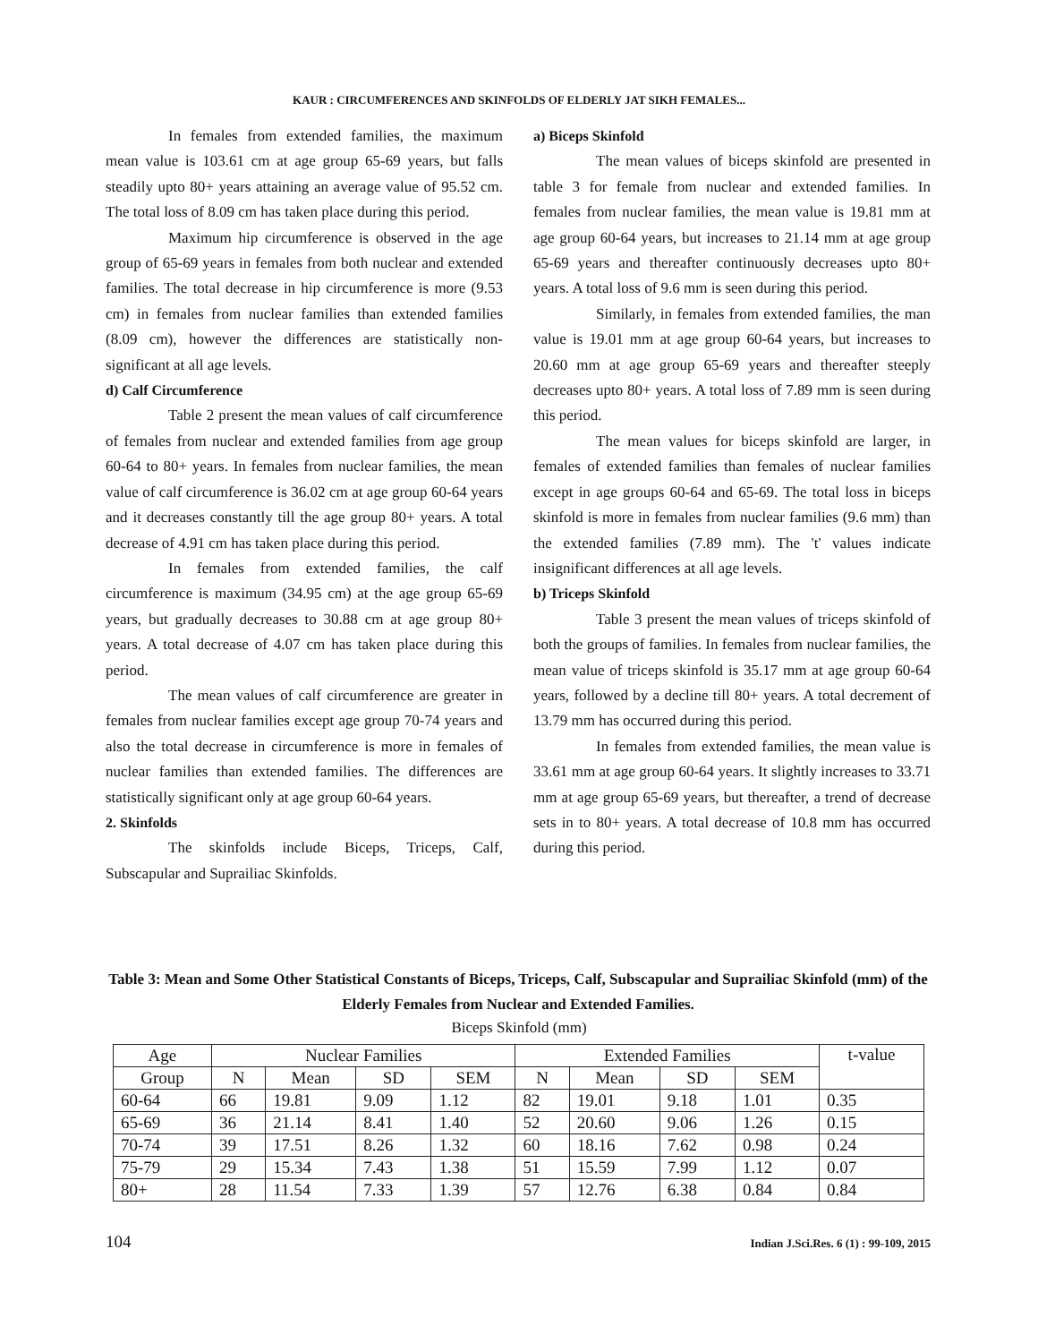KAUR : CIRCUMFERENCES AND SKINFOLDS OF ELDERLY JAT SIKH FEMALES...
In females from extended families, the maximum mean value is 103.61 cm at age group 65-69 years, but falls steadily upto 80+ years attaining an average value of 95.52 cm. The total loss of 8.09 cm has taken place during this period.
Maximum hip circumference is observed in the age group of 65-69 years in females from both nuclear and extended families. The total decrease in hip circumference is more (9.53 cm) in females from nuclear families than extended families (8.09 cm), however the differences are statistically non-significant at all age levels.
d) Calf Circumference
Table 2 present the mean values of calf circumference of females from nuclear and extended families from age group 60-64 to 80+ years. In females from nuclear families, the mean value of calf circumference is 36.02 cm at age group 60-64 years and it decreases constantly till the age group 80+ years. A total decrease of 4.91 cm has taken place during this period.
In females from extended families, the calf circumference is maximum (34.95 cm) at the age group 65-69 years, but gradually decreases to 30.88 cm at age group 80+ years. A total decrease of 4.07 cm has taken place during this period.
The mean values of calf circumference are greater in females from nuclear families except age group 70-74 years and also the total decrease in circumference is more in females of nuclear families than extended families. The differences are statistically significant only at age group 60-64 years.
2. Skinfolds
The skinfolds include Biceps, Triceps, Calf, Subscapular and Suprailiac Skinfolds.
a) Biceps Skinfold
The mean values of biceps skinfold are presented in table 3 for female from nuclear and extended families. In females from nuclear families, the mean value is 19.81 mm at age group 60-64 years, but increases to 21.14 mm at age group 65-69 years and thereafter continuously decreases upto 80+ years. A total loss of 9.6 mm is seen during this period.
Similarly, in females from extended families, the man value is 19.01 mm at age group 60-64 years, but increases to 20.60 mm at age group 65-69 years and thereafter steeply decreases upto 80+ years. A total loss of 7.89 mm is seen during this period.
The mean values for biceps skinfold are larger, in females of extended families than females of nuclear families except in age groups 60-64 and 65-69. The total loss in biceps skinfold is more in females from nuclear families (9.6 mm) than the extended families (7.89 mm). The 't' values indicate insignificant differences at all age levels.
b) Triceps Skinfold
Table 3 present the mean values of triceps skinfold of both the groups of families. In females from nuclear families, the mean value of triceps skinfold is 35.17 mm at age group 60-64 years, followed by a decline till 80+ years. A total decrement of 13.79 mm has occurred during this period.
In females from extended families, the mean value is 33.61 mm at age group 60-64 years. It slightly increases to 33.71 mm at age group 65-69 years, but thereafter, a trend of decrease sets in to 80+ years. A total decrease of 10.8 mm has occurred during this period.
Table 3: Mean and Some Other Statistical Constants of Biceps, Triceps, Calf, Subscapular and Suprailiac Skinfold (mm) of the Elderly Females from Nuclear and Extended Families.
Biceps Skinfold (mm)
| Age | Nuclear Families | | | | Extended Families | | | | t-value |
| --- | --- | --- | --- | --- | --- | --- | --- | --- | --- |
| Group | N | Mean | SD | SEM | N | Mean | SD | SEM | |
| 60-64 | 66 | 19.81 | 9.09 | 1.12 | 82 | 19.01 | 9.18 | 1.01 | 0.35 |
| 65-69 | 36 | 21.14 | 8.41 | 1.40 | 52 | 20.60 | 9.06 | 1.26 | 0.15 |
| 70-74 | 39 | 17.51 | 8.26 | 1.32 | 60 | 18.16 | 7.62 | 0.98 | 0.24 |
| 75-79 | 29 | 15.34 | 7.43 | 1.38 | 51 | 15.59 | 7.99 | 1.12 | 0.07 |
| 80+ | 28 | 11.54 | 7.33 | 1.39 | 57 | 12.76 | 6.38 | 0.84 | 0.84 |
104 Indian J.Sci.Res. 6 (1) : 99-109, 2015